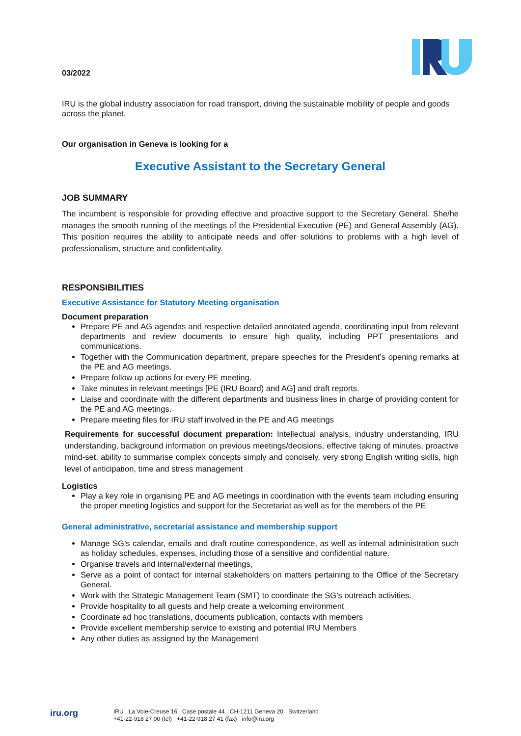03/2022
IRU is the global industry association for road transport, driving the sustainable mobility of people and goods across the planet.
Our organisation in Geneva is looking for a
Executive Assistant to the Secretary General
JOB SUMMARY
The incumbent is responsible for providing effective and proactive support to the Secretary General. She/he manages the smooth running of the meetings of the Presidential Executive (PE) and General Assembly (AG). This position requires the ability to anticipate needs and offer solutions to problems with a high level of professionalism, structure and confidentiality.
RESPONSIBILITIES
Executive Assistance for Statutory Meeting organisation
Document preparation
Prepare PE and AG agendas and respective detailed annotated agenda, coordinating input from relevant departments and review documents to ensure high quality, including PPT presentations and communications.
Together with the Communication department, prepare speeches for the President’s opening remarks at the PE and AG meetings.
Prepare follow up actions for every PE meeting.
Take minutes in relevant meetings [PE (IRU Board) and AG] and draft reports.
Liaise and coordinate with the different departments and business lines in charge of providing content for the PE and AG meetings.
Prepare meeting files for IRU staff involved in the PE and AG meetings
Requirements for successful document preparation: Intellectual analysis, industry understanding, IRU understanding, background information on previous meetings/decisions, effective taking of minutes, proactive mind-set, ability to summarise complex concepts simply and concisely, very strong English writing skills, high level of anticipation, time and stress management
Logistics
Play a key role in organising PE and AG meetings in coordination with the events team including ensuring the proper meeting logistics and support for the Secretariat as well as for the members of the PE
General administrative, secretarial assistance and membership support
Manage SG’s calendar, emails and draft routine correspondence, as well as internal administration such as holiday schedules, expenses, including those of a sensitive and confidential nature.
Organise travels and internal/external meetings,
Serve as a point of contact for internal stakeholders on matters pertaining to the Office of the Secretary General.
Work with the Strategic Management Team (SMT) to coordinate the SG’s outreach activities.
Provide hospitality to all guests and help create a welcoming environment
Coordinate ad hoc translations, documents publication, contacts with members
Provide excellent membership service to existing and potential IRU Members
Any other duties as assigned by the Management
iru.org
IRU La Voie-Creuse 16 Case postale 44 CH-1211 Geneva 20 Switzerland
+41-22-918 27 00 (tel) +41-22-918 27 41 (fax) info@iru.org